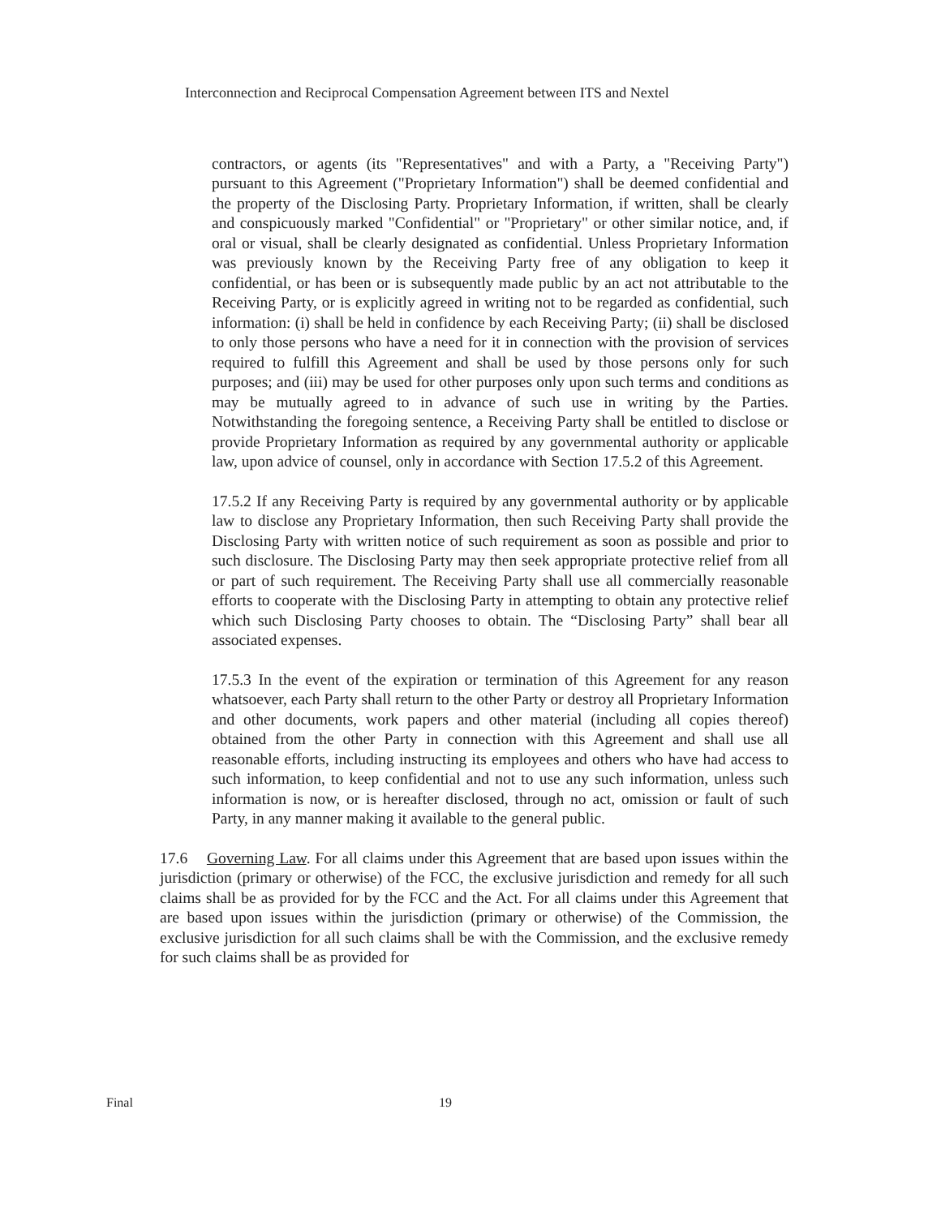Interconnection and Reciprocal Compensation Agreement between ITS and Nextel
contractors, or agents (its "Representatives" and with a Party, a "Receiving Party") pursuant to this Agreement ("Proprietary Information") shall be deemed confidential and the property of the Disclosing Party. Proprietary Information, if written, shall be clearly and conspicuously marked "Confidential" or "Proprietary" or other similar notice, and, if oral or visual, shall be clearly designated as confidential. Unless Proprietary Information was previously known by the Receiving Party free of any obligation to keep it confidential, or has been or is subsequently made public by an act not attributable to the Receiving Party, or is explicitly agreed in writing not to be regarded as confidential, such information: (i) shall be held in confidence by each Receiving Party; (ii) shall be disclosed to only those persons who have a need for it in connection with the provision of services required to fulfill this Agreement and shall be used by those persons only for such purposes; and (iii) may be used for other purposes only upon such terms and conditions as may be mutually agreed to in advance of such use in writing by the Parties. Notwithstanding the foregoing sentence, a Receiving Party shall be entitled to disclose or provide Proprietary Information as required by any governmental authority or applicable law, upon advice of counsel, only in accordance with Section 17.5.2 of this Agreement.
17.5.2 If any Receiving Party is required by any governmental authority or by applicable law to disclose any Proprietary Information, then such Receiving Party shall provide the Disclosing Party with written notice of such requirement as soon as possible and prior to such disclosure. The Disclosing Party may then seek appropriate protective relief from all or part of such requirement. The Receiving Party shall use all commercially reasonable efforts to cooperate with the Disclosing Party in attempting to obtain any protective relief which such Disclosing Party chooses to obtain. The “Disclosing Party” shall bear all associated expenses.
17.5.3 In the event of the expiration or termination of this Agreement for any reason whatsoever, each Party shall return to the other Party or destroy all Proprietary Information and other documents, work papers and other material (including all copies thereof) obtained from the other Party in connection with this Agreement and shall use all reasonable efforts, including instructing its employees and others who have had access to such information, to keep confidential and not to use any such information, unless such information is now, or is hereafter disclosed, through no act, omission or fault of such Party, in any manner making it available to the general public.
17.6 Governing Law. For all claims under this Agreement that are based upon issues within the jurisdiction (primary or otherwise) of the FCC, the exclusive jurisdiction and remedy for all such claims shall be as provided for by the FCC and the Act. For all claims under this Agreement that are based upon issues within the jurisdiction (primary or otherwise) of the Commission, the exclusive jurisdiction for all such claims shall be with the Commission, and the exclusive remedy for such claims shall be as provided for
Final 19